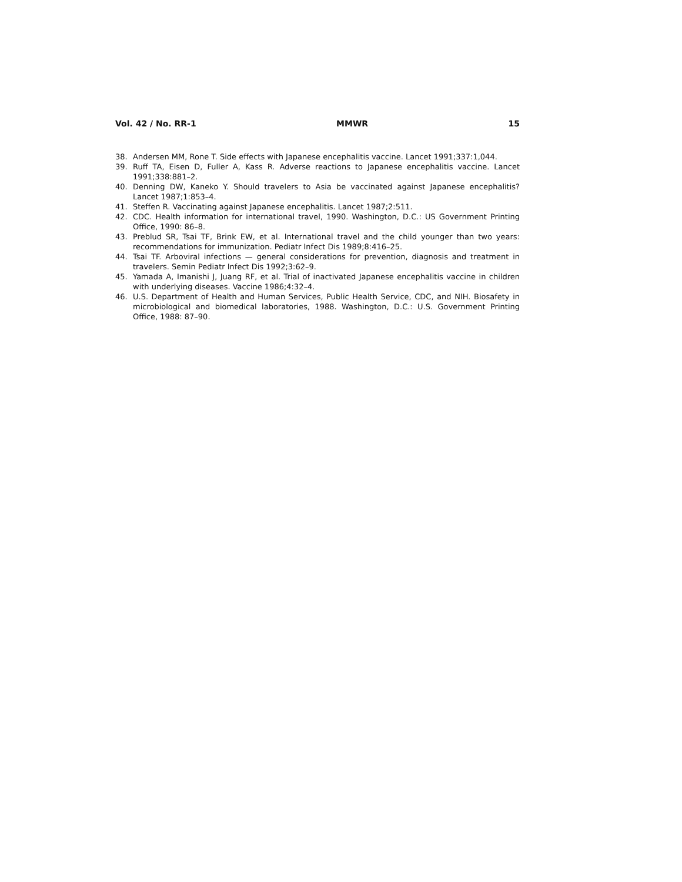Vol. 42 / No. RR-1 MMWR 15
38. Andersen MM, Rone T. Side effects with Japanese encephalitis vaccine. Lancet 1991;337:1,044.
39. Ruff TA, Eisen D, Fuller A, Kass R. Adverse reactions to Japanese encephalitis vaccine. Lancet 1991;338:881–2.
40. Denning DW, Kaneko Y. Should travelers to Asia be vaccinated against Japanese encephalitis? Lancet 1987;1:853–4.
41. Steffen R. Vaccinating against Japanese encephalitis. Lancet 1987;2:511.
42. CDC. Health information for international travel, 1990. Washington, D.C.: US Government Printing Office, 1990: 86–8.
43. Preblud SR, Tsai TF, Brink EW, et al. International travel and the child younger than two years: recommendations for immunization. Pediatr Infect Dis 1989;8:416–25.
44. Tsai TF. Arboviral infections — general considerations for prevention, diagnosis and treatment in travelers. Semin Pediatr Infect Dis 1992;3:62–9.
45. Yamada A, Imanishi J, Juang RF, et al. Trial of inactivated Japanese encephalitis vaccine in children with underlying diseases. Vaccine 1986;4:32–4.
46. U.S. Department of Health and Human Services, Public Health Service, CDC, and NIH. Biosafety in microbiological and biomedical laboratories, 1988. Washington, D.C.: U.S. Government Printing Office, 1988: 87–90.